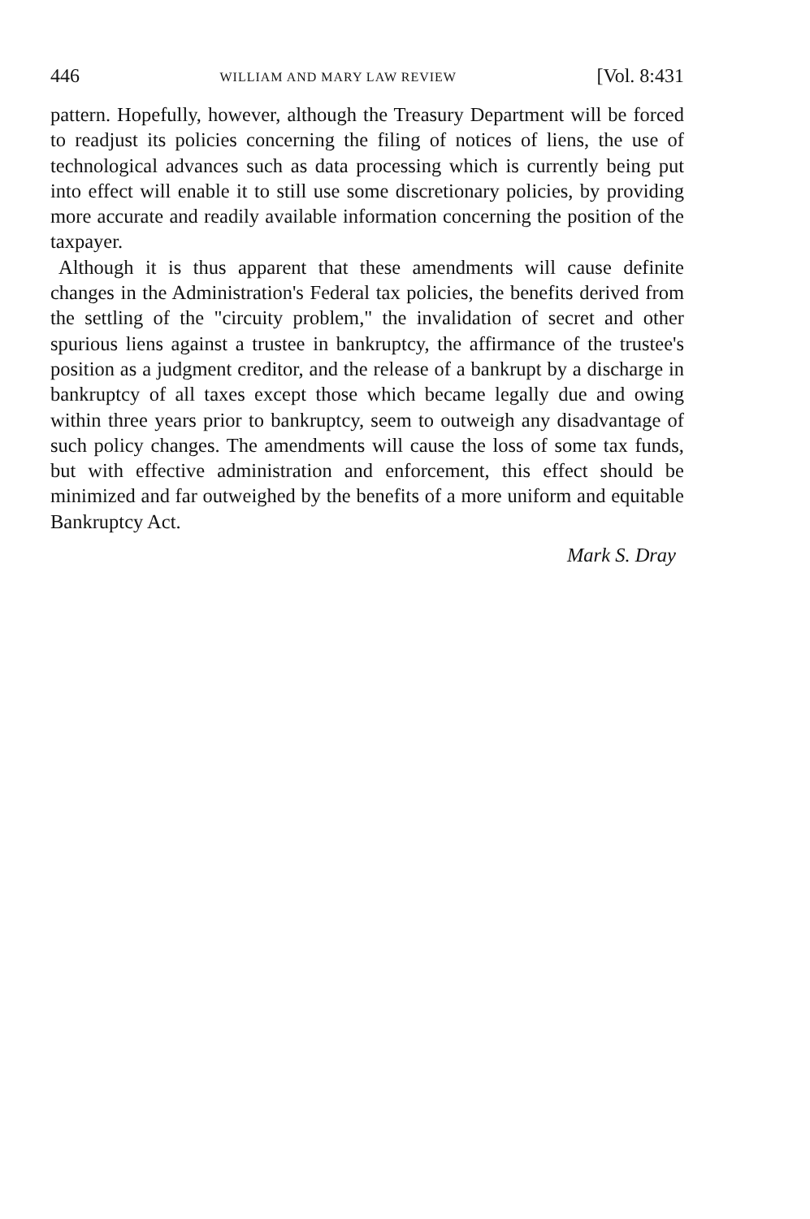446 WILLIAM AND MARY LAW REVIEW [Vol. 8:431
pattern. Hopefully, however, although the Treasury Department will be forced to readjust its policies concerning the filing of notices of liens, the use of technological advances such as data processing which is currently being put into effect will enable it to still use some discretionary policies, by providing more accurate and readily available information concerning the position of the taxpayer.
Although it is thus apparent that these amendments will cause definite changes in the Administration's Federal tax policies, the benefits derived from the settling of the "circuity problem," the invalidation of secret and other spurious liens against a trustee in bankruptcy, the affirmance of the trustee's position as a judgment creditor, and the release of a bankrupt by a discharge in bankruptcy of all taxes except those which became legally due and owing within three years prior to bankruptcy, seem to outweigh any disadvantage of such policy changes. The amendments will cause the loss of some tax funds, but with effective administration and enforcement, this effect should be minimized and far outweighed by the benefits of a more uniform and equitable Bankruptcy Act.
Mark S. Dray